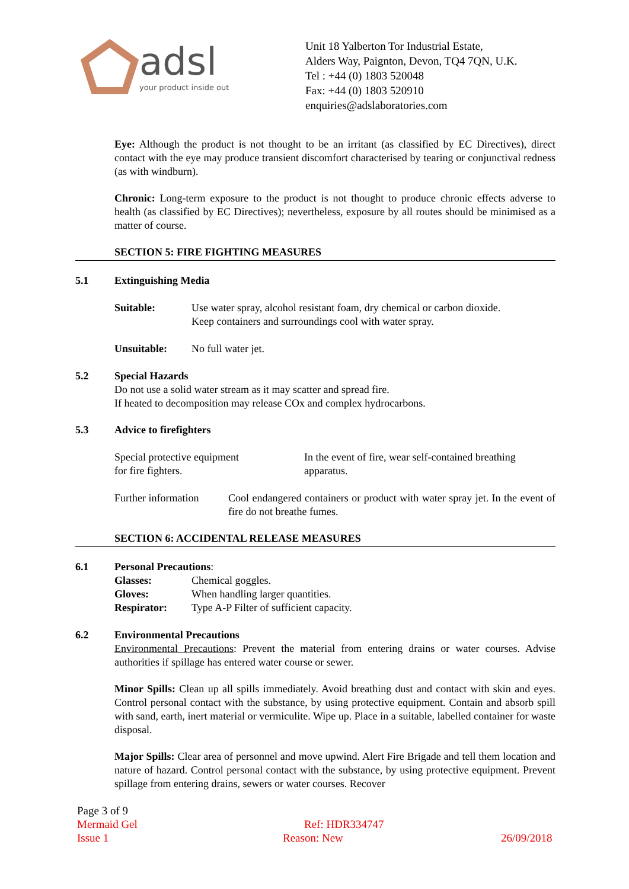adsl
your product inside out
Unit 18 Yalberton Tor Industrial Estate,
Alders Way, Paignton, Devon, TQ4 7QN, U.K.
Tel : +44 (0) 1803 520048
Fax: +44 (0) 1803 520910
enquiries@adslaboratories.com
Eye: Although the product is not thought to be an irritant (as classified by EC Directives), direct contact with the eye may produce transient discomfort characterised by tearing or conjunctival redness (as with windburn).
Chronic: Long-term exposure to the product is not thought to produce chronic effects adverse to health (as classified by EC Directives); nevertheless, exposure by all routes should be minimised as a matter of course.
SECTION 5: FIRE FIGHTING MEASURES
5.1 Extinguishing Media
Suitable: Use water spray, alcohol resistant foam, dry chemical or carbon dioxide.
Keep containers and surroundings cool with water spray.
Unsuitable: No full water jet.
5.2 Special Hazards
Do not use a solid water stream as it may scatter and spread fire.
If heated to decomposition may release COx and complex hydrocarbons.
5.3 Advice to firefighters
Special protective equipment
for fire fighters. In the event of fire, wear self-contained breathing
apparatus.
Further information
Cool endangered containers or product with water spray jet. In the event of fire do not breathe fumes.
SECTION 6: ACCIDENTAL RELEASE MEASURES
6.1 Personal Precautions:
Glasses: Chemical goggles.
Gloves: When handling larger quantities.
Respirator: Type A-P Filter of sufficient capacity.
6.2 Environmental Precautions
Environmental Precautions: Prevent the material from entering drains or water courses. Advise authorities if spillage has entered water course or sewer.
Minor Spills: Clean up all spills immediately. Avoid breathing dust and contact with skin and eyes. Control personal contact with the substance, by using protective equipment. Contain and absorb spill with sand, earth, inert material or vermiculite. Wipe up. Place in a suitable, labelled container for waste disposal.
Major Spills: Clear area of personnel and move upwind. Alert Fire Brigade and tell them location and nature of hazard. Control personal contact with the substance, by using protective equipment. Prevent spillage from entering drains, sewers or water courses. Recover
Page 3 of 9
Mermaid Gel Ref: HDR334747
Issue 1 Reason: New 26/09/2018